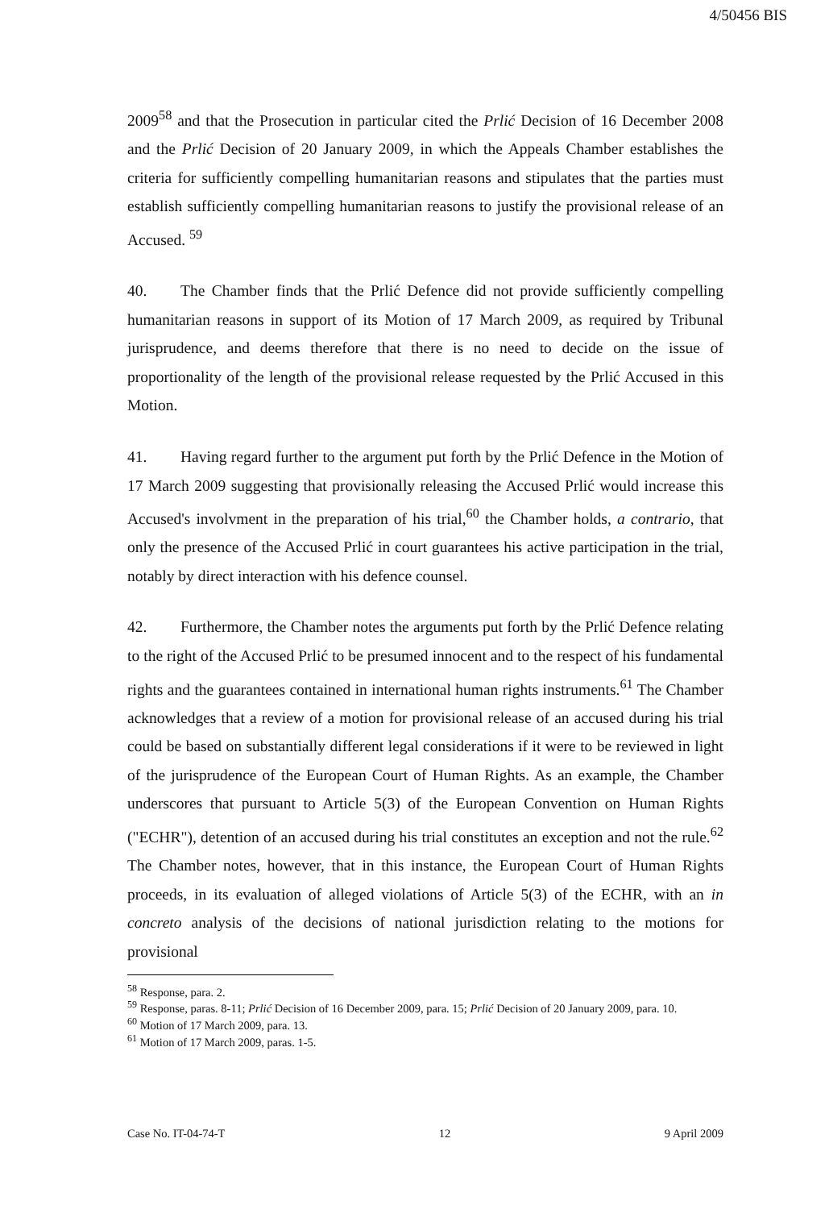4/50456 BIS
2009<sup>58</sup> and that the Prosecution in particular cited the Prlić Decision of 16 December 2008 and the Prlić Decision of 20 January 2009, in which the Appeals Chamber establishes the criteria for sufficiently compelling humanitarian reasons and stipulates that the parties must establish sufficiently compelling humanitarian reasons to justify the provisional release of an Accused. <sup>59</sup>
40. The Chamber finds that the Prlić Defence did not provide sufficiently compelling humanitarian reasons in support of its Motion of 17 March 2009, as required by Tribunal jurisprudence, and deems therefore that there is no need to decide on the issue of proportionality of the length of the provisional release requested by the Prlić Accused in this Motion.
41. Having regard further to the argument put forth by the Prlić Defence in the Motion of 17 March 2009 suggesting that provisionally releasing the Accused Prlić would increase this Accused's involvment in the preparation of his trial,<sup>60</sup> the Chamber holds, a contrario, that only the presence of the Accused Prlić in court guarantees his active participation in the trial, notably by direct interaction with his defence counsel.
42. Furthermore, the Chamber notes the arguments put forth by the Prlić Defence relating to the right of the Accused Prlić to be presumed innocent and to the respect of his fundamental rights and the guarantees contained in international human rights instruments.<sup>61</sup> The Chamber acknowledges that a review of a motion for provisional release of an accused during his trial could be based on substantially different legal considerations if it were to be reviewed in light of the jurisprudence of the European Court of Human Rights. As an example, the Chamber underscores that pursuant to Article 5(3) of the European Convention on Human Rights ("ECHR"), detention of an accused during his trial constitutes an exception and not the rule.<sup>62</sup> The Chamber notes, however, that in this instance, the European Court of Human Rights proceeds, in its evaluation of alleged violations of Article 5(3) of the ECHR, with an in concreto analysis of the decisions of national jurisdiction relating to the motions for provisional
<sup>58</sup> Response, para. 2.
<sup>59</sup> Response, paras. 8-11; Prlić Decision of 16 December 2009, para. 15; Prlić Decision of 20 January 2009, para. 10.
<sup>60</sup> Motion of 17 March 2009, para. 13.
<sup>61</sup> Motion of 17 March 2009, paras. 1-5.
Case No. IT-04-74-T 12 9 April 2009